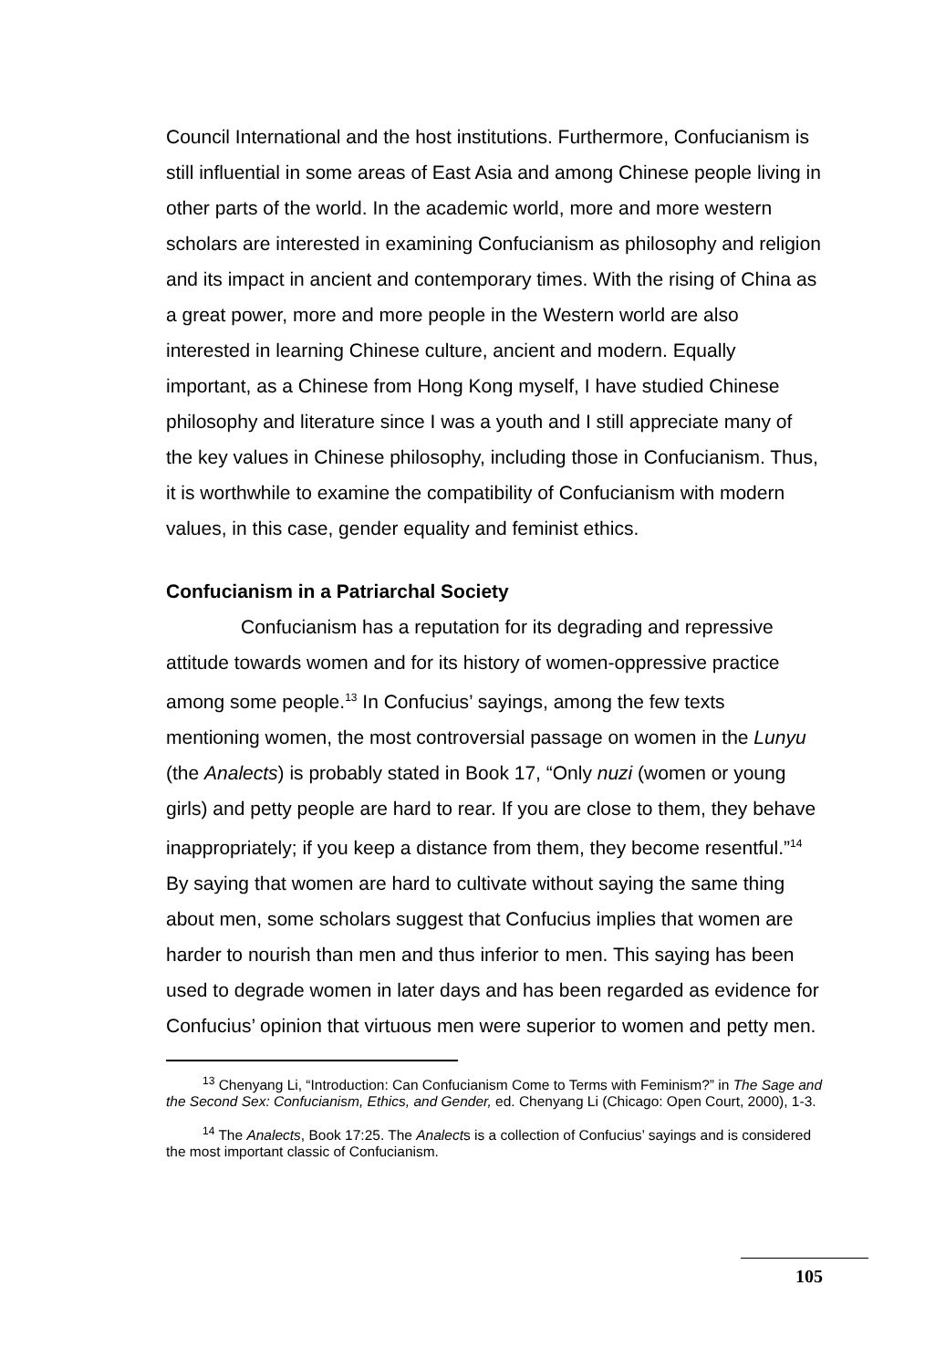Council International and the host institutions. Furthermore, Confucianism is still influential in some areas of East Asia and among Chinese people living in other parts of the world. In the academic world, more and more western scholars are interested in examining Confucianism as philosophy and religion and its impact in ancient and contemporary times. With the rising of China as a great power, more and more people in the Western world are also interested in learning Chinese culture, ancient and modern. Equally important, as a Chinese from Hong Kong myself, I have studied Chinese philosophy and literature since I was a youth and I still appreciate many of the key values in Chinese philosophy, including those in Confucianism. Thus, it is worthwhile to examine the compatibility of Confucianism with modern values, in this case, gender equality and feminist ethics.
Confucianism in a Patriarchal Society
Confucianism has a reputation for its degrading and repressive attitude towards women and for its history of women-oppressive practice among some people.<sup>13</sup> In Confucius’ sayings, among the few texts mentioning women, the most controversial passage on women in the Lunyu (the Analects) is probably stated in Book 17, “Only nuzi (women or young girls) and petty people are hard to rear. If you are close to them, they behave inappropriately; if you keep a distance from them, they become resentful.”<sup>14</sup> By saying that women are hard to cultivate without saying the same thing about men, some scholars suggest that Confucius implies that women are harder to nourish than men and thus inferior to men. This saying has been used to degrade women in later days and has been regarded as evidence for Confucius’ opinion that virtuous men were superior to women and petty men.
<sup>13</sup> Chenyang Li, “Introduction: Can Confucianism Come to Terms with Feminism?” in The Sage and the Second Sex: Confucianism, Ethics, and Gender, ed. Chenyang Li (Chicago: Open Court, 2000), 1-3.
<sup>14</sup> The Analects, Book 17:25. The Analects is a collection of Confucius’ sayings and is considered the most important classic of Confucianism.
105